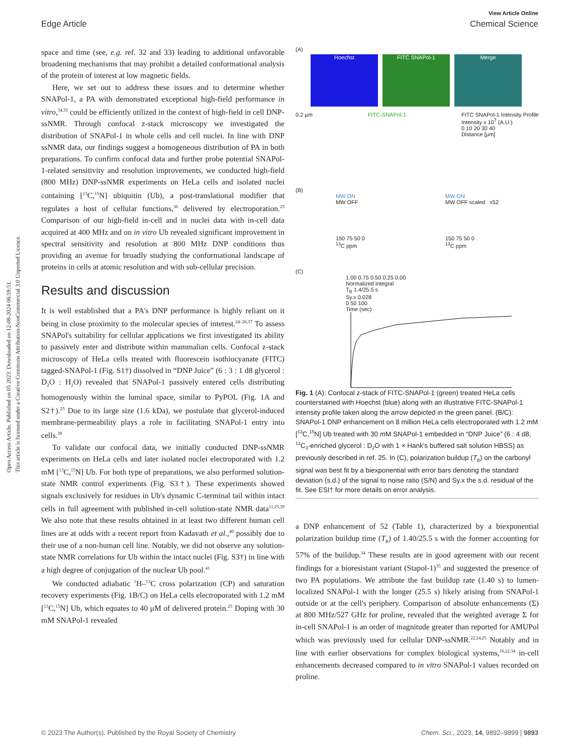Open Access Article. Published on 05 2023. Downloaded on 12-08-2024 06:59:51.
This article is licensed under a Creative Commons Attribution-NonCommercial 3.0 Unported Licence.
View Article Online
Edge Article Chemical Science
space and time (see, e.g. ref. 32 and 33) leading to additional unfavorable broadening mechanisms that may prohibit a detailed conformational analysis of the protein of interest at low magnetic fields.
Here, we set out to address these issues and to determine whether SNAPol-1, a PA with demonstrated exceptional high-field performance in vitro,<sup>34,35</sup> could be efficiently utilized in the context of high-field in cell DNP-ssNMR. Through confocal z-stack microscopy we investigated the distribution of SNAPol-1 in whole cells and cell nuclei. In line with DNP ssNMR data, our findings suggest a homogeneous distribution of PA in both preparations. To confirm confocal data and further probe potential SNAPol-1-related sensitivity and resolution improvements, we conducted high-field (800 MHz) DNP-ssNMR experiments on HeLa cells and isolated nuclei containing [<sup>13</sup>C,<sup>15</sup>N] ubiquitin (Ub), a post-translational modifier that regulates a host of cellular functions,<sup>36</sup> delivered by electroporation.<sup>25</sup> Comparison of our high-field in-cell and in nuclei data with in-cell data acquired at 400 MHz and on in vitro Ub revealed significant improvement in spectral sensitivity and resolution at 800 MHz DNP conditions thus providing an avenue for broadly studying the conformational landscape of proteins in cells at atomic resolution and with sub-cellular precision.
Results and discussion
It is well established that a PA's DNP performance is highly reliant on it being in close proximity to the molecular species of interest.<sup>24–26,37</sup> To assess SNAPol's suitability for cellular applications we first investigated its ability to passively enter and distribute within mammalian cells. Confocal z-stack microscopy of HeLa cells treated with fluorescein isothiocyanate (FITC) tagged-SNAPol-1 (Fig. S1†) dissolved in “DNP Juice” (6 : 3 : 1 d8 glycerol : D<sub>2</sub>O : H<sub>2</sub>O) revealed that SNAPol-1 passively entered cells distributing homogenously within the luminal space, similar to PyPOL (Fig. 1A and S2†).<sup>25</sup> Due to its large size (1.6 kDa), we postulate that glycerol-induced membrane-permeability plays a role in facilitating SNAPol-1 entry into cells.<sup>38</sup>
To validate our confocal data, we initially conducted DNP-ssNMR experiments on HeLa cells and later isolated nuclei electroporated with 1.2 mM [<sup>13</sup>C,<sup>15</sup>N] Ub. For both type of preparations, we also performed solution-state NMR control experiments (Fig. S3†). These experiments showed signals exclusively for residues in Ub's dynamic C-terminal tail within intact cells in full agreement with published in-cell solution-state NMR data<sup>11,25,39</sup> We also note that these results obtained in at least two different human cell lines are at odds with a recent report from Kadavath et al.,<sup>40</sup> possibly due to their use of a non-human cell line. Notably, we did not observe any solution-state NMR correlations for Ub within the intact nuclei (Fig. S3†) in line with a high degree of conjugation of the nuclear Ub pool.<sup>41</sup>
We conducted adiabatic <sup>1</sup>H–<sup>13</sup>C cross polarization (CP) and saturation recovery experiments (Fig. 1B/C) on HeLa cells electroporated with 1.2 mM [<sup>13</sup>C,<sup>15</sup>N] Ub, which equates to 40 μM of delivered protein.<sup>25</sup> Doping with 30 mM SNAPol-1 revealed
(A)
Hoechst FITC SNAPol-1 Merge
0.2 μm FITC-SNAPol-1 FITC SNAPol-1 Intensity Profile
Intensity x 10<sup>7</sup> (A.U.)
0 10 20 30 40
Distance [μm]
(B)
MW ON
MW OFF
150 75 50 0
<sup>13</sup>C ppm MW ON
MW OFF scaled x52
150 75 50 0
<sup>13</sup>C ppm
(C)
1.00 0.75 0.50 0.25 0.00
Normalized Integral
T<sub>B</sub> 1.4/25.5 s
Sy.x 0.028
0 50 100
Time (sec)
Fig. 1 (A): Confocal z-stack of FITC-SNAPol-1 (green) treated HeLa cells counterstained with Hoechst (blue) along with an illustrative FITC-SNAPol-1 intensity profile taken along the arrow depicted in the green panel. (B/C): SNAPol-1 DNP enhancement on 8 million HeLa cells electroporated with 1.2 mM [<sup>13</sup>C,<sup>15</sup>N] Ub treated with 30 mM SNAPol-1 embedded in “DNP Juice” (6 : 4 d8, <sup>12</sup>C<sub>3</sub>-enriched glycerol : D<sub>2</sub>O with 1 × Hank's buffered salt solution HBSS) as previously described in ref. 25. In (C), polarization buildup (T<sub>B</sub>) on the carbonyl signal was best fit by a biexponential with error bars denoting the standard deviation (s.d.) of the signal to noise ratio (S/N) and Sy.x the s.d. residual of the fit. See ESI† for more details on error analysis.
a DNP enhancement of 52 (Table 1), characterized by a biexponential polarization buildup time (T<sub>B</sub>) of 1.40/25.5 s with the former accounting for 57% of the buildup.<sup>34</sup> These results are in good agreement with our recent findings for a bioresistant variant (Stapol-1)<sup>35</sup> and suggested the presence of two PA populations. We attribute the fast buildup rate (1.40 s) to lumen-localized SNAPol-1 with the longer (25.5 s) likely arising from SNAPol-1 outside or at the cell's periphery. Comparison of absolute enhancements (Σ) at 800 MHz/527 GHz for proline, revealed that the weighted average Σ for in-cell SNAPol-1 is an order of magnitude greater than reported for AMUPol which was previously used for cellular DNP-ssNMR.<sup>22,24,25</sup> Notably and in line with earlier observations for complex biological systems,<sup>16,22,34</sup> in-cell enhancements decreased compared to in vitro SNAPol-1 values recorded on proline.
© 2023 The Author(s). Published by the Royal Society of Chemistry Chem. Sci., 2023, 14, 9892–9899 | 9893